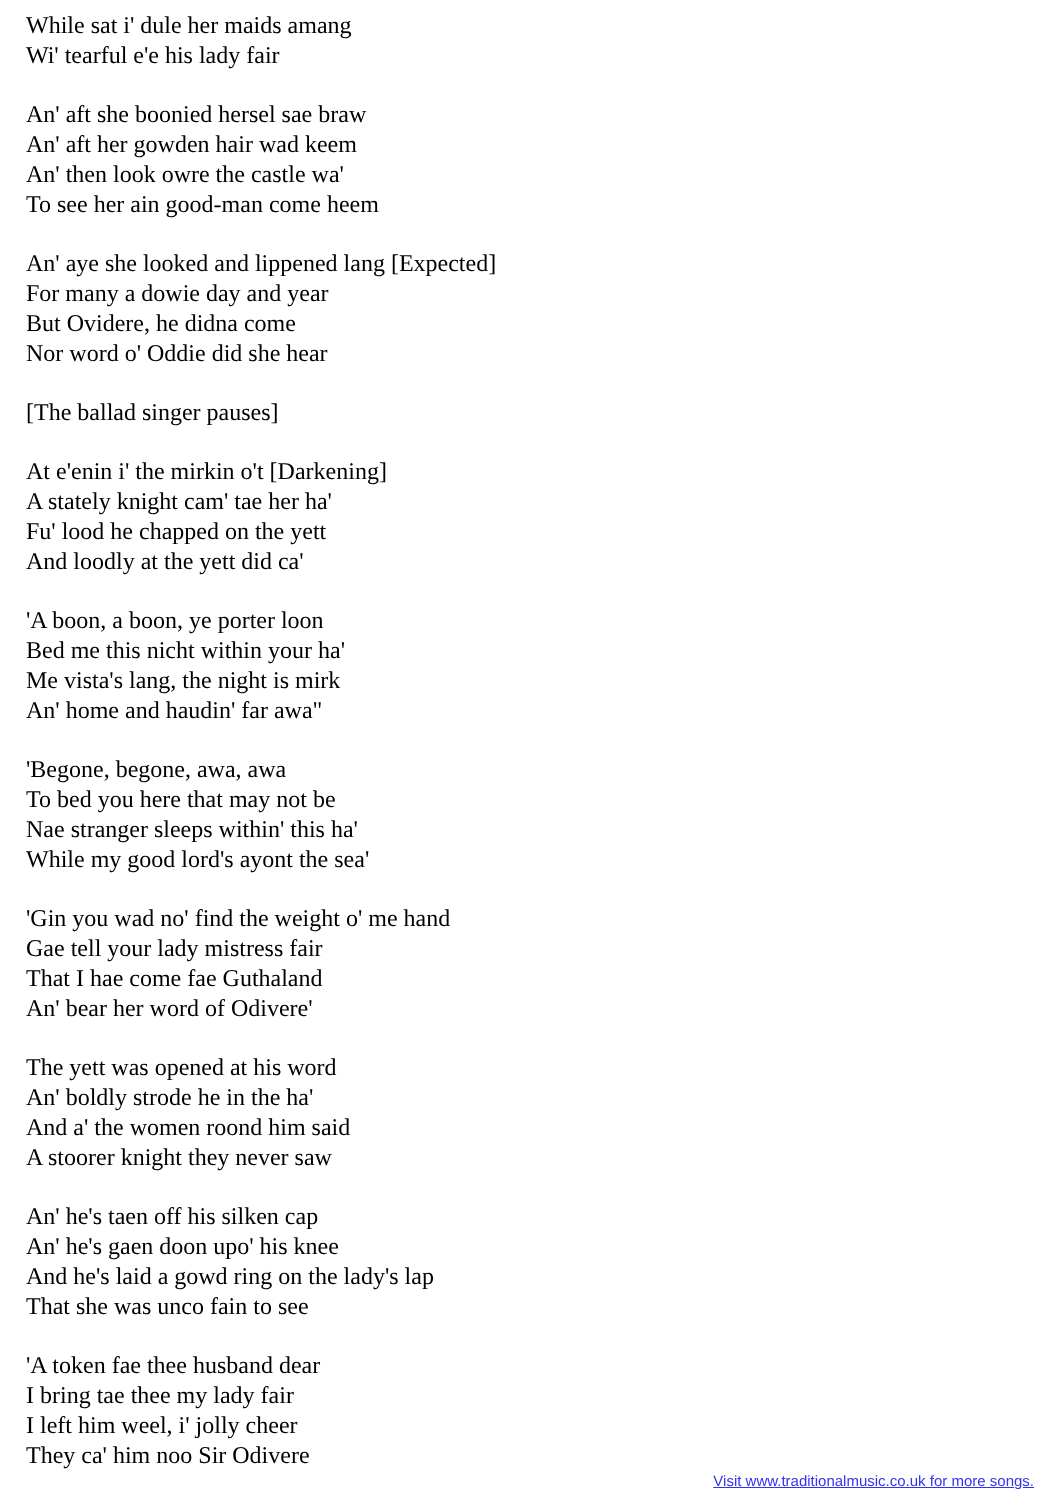While sat i' dule her maids amang
Wi' tearful e'e his lady fair
An' aft she boonied hersel sae braw
An' aft her gowden hair wad keem
An' then look owre the castle wa'
To see her ain good-man come heem
An' aye she looked and lippened lang [Expected]
For many a dowie day and year
But Ovidere, he didna come
Nor word o' Oddie did she hear
[The ballad singer pauses]
At e'enin i' the mirkin o't [Darkening]
A stately knight cam' tae her ha'
Fu' lood he chapped on the yett
And loodly at the yett did ca'
'A boon, a boon, ye porter loon
Bed me this nicht within your ha'
Me vista's lang, the night is mirk
An' home and haudin' far awa"
'Begone, begone, awa, awa
To bed you here that may not be
Nae stranger sleeps within' this ha'
While my good lord's ayont the sea'
'Gin you wad no' find the weight o' me hand
Gae tell your lady mistress fair
That I hae come fae Guthaland
An' bear her word of Odivere'
The yett was opened at his word
An' boldly strode he in the ha'
And a' the women roond him said
A stoorer knight they never saw
An' he's taen off his silken cap
An' he's gaen doon upo' his knee
And he's laid a gowd ring on the lady's lap
That she was unco fain to see
'A token fae thee husband dear
I bring tae thee my lady fair
I left him weel, i' jolly cheer
They ca' him noo Sir Odivere
Visit www.traditionalmusic.co.uk for more songs.